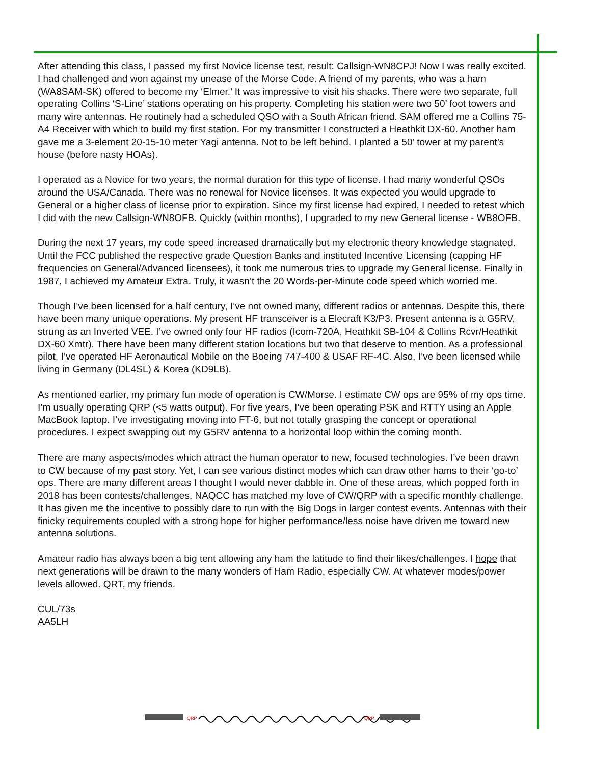After attending this class, I passed my first Novice license test, result: Callsign-WN8CPJ! Now I was really excited. I had challenged and won against my unease of the Morse Code. A friend of my parents, who was a ham (WA8SAM-SK) offered to become my ‘Elmer.’ It was impressive to visit his shacks. There were two separate, full operating Collins ‘S-Line’ stations operating on his property. Completing his station were two 50’ foot towers and many wire antennas. He routinely had a scheduled QSO with a South African friend. SAM offered me a Collins 75-A4 Receiver with which to build my first station. For my transmitter I constructed a Heathkit DX-60. Another ham gave me a 3-element 20-15-10 meter Yagi antenna. Not to be left behind, I planted a 50’ tower at my parent’s house (before nasty HOAs).
I operated as a Novice for two years, the normal duration for this type of license. I had many wonderful QSOs around the USA/Canada. There was no renewal for Novice licenses. It was expected you would upgrade to General or a higher class of license prior to expiration. Since my first license had expired, I needed to retest which I did with the new Callsign-WN8OFB. Quickly (within months), I upgraded to my new General license - WB8OFB.
During the next 17 years, my code speed increased dramatically but my electronic theory knowledge stagnated. Until the FCC published the respective grade Question Banks and instituted Incentive Licensing (capping HF frequencies on General/Advanced licensees), it took me numerous tries to upgrade my General license. Finally in 1987, I achieved my Amateur Extra. Truly, it wasn’t the 20 Words-per-Minute code speed which worried me.
Though I’ve been licensed for a half century, I’ve not owned many, different radios or antennas. Despite this, there have been many unique operations. My present HF transceiver is a Elecraft K3/P3. Present antenna is a G5RV, strung as an Inverted VEE. I’ve owned only four HF radios (Icom-720A, Heathkit SB-104 & Collins Rcvr/Heathkit DX-60 Xmtr). There have been many different station locations but two that deserve to mention. As a professional pilot, I’ve operated HF Aeronautical Mobile on the Boeing 747-400 & USAF RF-4C. Also, I’ve been licensed while living in Germany (DL4SL) & Korea (KD9LB).
As mentioned earlier, my primary fun mode of operation is CW/Morse. I estimate CW ops are 95% of my ops time. I’m usually operating QRP (<5 watts output). For five years, I’ve been operating PSK and RTTY using an Apple MacBook laptop. I’ve investigating moving into FT-6, but not totally grasping the concept or operational procedures. I expect swapping out my G5RV antenna to a horizontal loop within the coming month.
There are many aspects/modes which attract the human operator to new, focused technologies. I’ve been drawn to CW because of my past story. Yet, I can see various distinct modes which can draw other hams to their ‘go-to’ ops. There are many different areas I thought I would never dabble in. One of these areas, which popped forth in 2018 has been contests/challenges. NAQCC has matched my love of CW/QRP with a specific monthly challenge. It has given me the incentive to possibly dare to run with the Big Dogs in larger contest events. Antennas with their finicky requirements coupled with a strong hope for higher performance/less noise have driven me toward new antenna solutions.
Amateur radio has always been a big tent allowing any ham the latitude to find their likes/challenges. I hope that next generations will be drawn to the many wonders of Ham Radio, especially CW. At whatever modes/power levels allowed. QRT, my friends.
CUL/73s
AA5LH
QRP
QRP